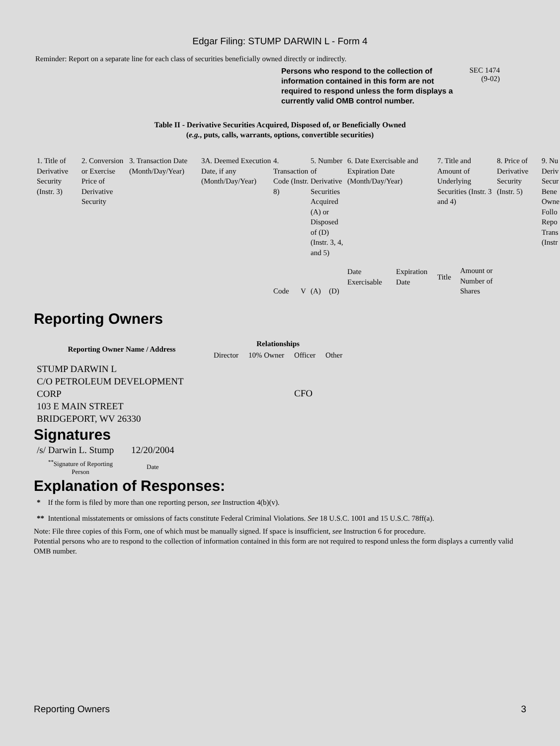Edgar Filing: STUMP DARWIN L - Form 4
Reminder: Report on a separate line for each class of securities beneficially owned directly or indirectly.
Persons who respond to the collection of information contained in this form are not required to respond unless the form displays a currently valid OMB control number.
SEC 1474
(9-02)
Table II - Derivative Securities Acquired, Disposed of, or Beneficially Owned
(e.g., puts, calls, warrants, options, convertible securities)
| 1. Title of Derivative Security (Instr. 3) | 2. Conversion or Exercise Price of Derivative Security | 3. Transaction Date (Month/Day/Year) | 3A. Deemed Execution Date, if any (Month/Day/Year) | 4. Transaction Code (Instr. 8) | | 5. Number of Derivative Securities Acquired (A) or Disposed of (D) (Instr. 3, 4, and 5) | | 6. Date Exercisable and Expiration Date (Month/Day/Year) | | 7. Title and Amount of Underlying Securities (Instr. 3 and 4) | | 8. Price of Derivative Security (Instr. 5) | 9. Nu Deriv Secur Bene Owne Follo Repo Trans (Instr |
| | | | | Code | V | (A) | (D) | Date Exercisable | Expiration Date | Title | Amount or Number of Shares | | |
Reporting Owners
| Reporting Owner Name / Address | Relationships | | | |
| --- | --- | --- | --- | --- |
| | Director | 10% Owner | Officer | Other |
| STUMP DARWIN L C/O PETROLEUM DEVELOPMENT CORP 103 E MAIN STREET BRIDGEPORT, WV 26330 | | | CFO | |
Signatures
| /s/ Darwin L. Stump | 12/20/2004 |
| <sup>**</sup> Signature of Reporting Person | Date |
Explanation of Responses:
* If the form is filed by more than one reporting person, see Instruction 4(b)(v).
** Intentional misstatements or omissions of facts constitute Federal Criminal Violations. See 18 U.S.C. 1001 and 15 U.S.C. 78ff(a).
Note: File three copies of this Form, one of which must be manually signed. If space is insufficient, see Instruction 6 for procedure.
Potential persons who are to respond to the collection of information contained in this form are not required to respond unless the form displays a currently valid OMB number.
Reporting Owners 3